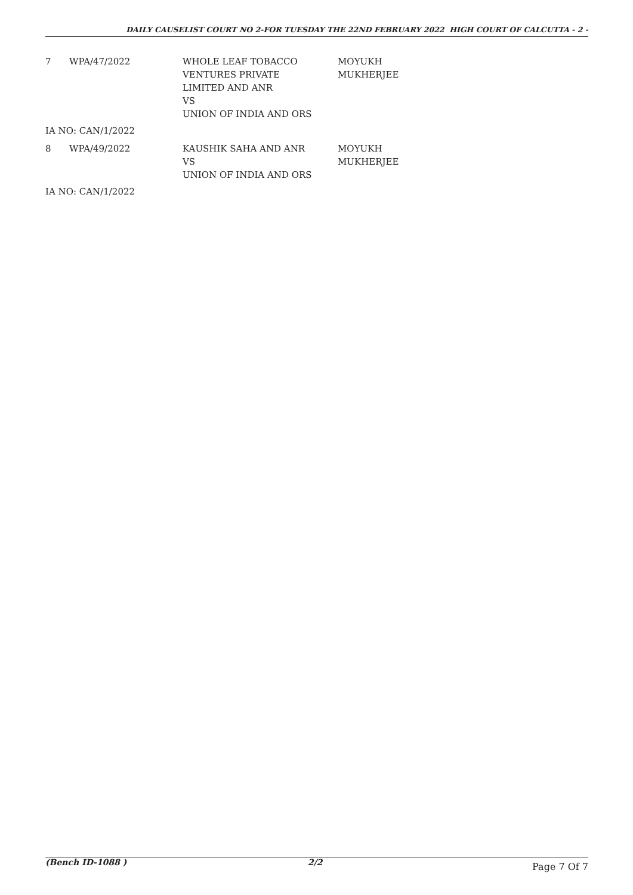DAILY CAUSELIST COURT NO 2-FOR TUESDAY THE 22ND FEBRUARY 2022 HIGH COURT OF CALCUTTA - 2 -
| 7 | WPA/47/2022 | WHOLE LEAF TOBACCO VENTURES PRIVATE LIMITED AND ANR VS UNION OF INDIA AND ORS | MOYUKH MUKHERJEE |
| IA NO: CAN/1/2022 | | | |
| 8 | WPA/49/2022 | KAUSHIK SAHA AND ANR VS UNION OF INDIA AND ORS | MOYUKH MUKHERJEE |
| IA NO: CAN/1/2022 | | | |
(Bench ID-1088 ) 2/2
Page 7 Of 7